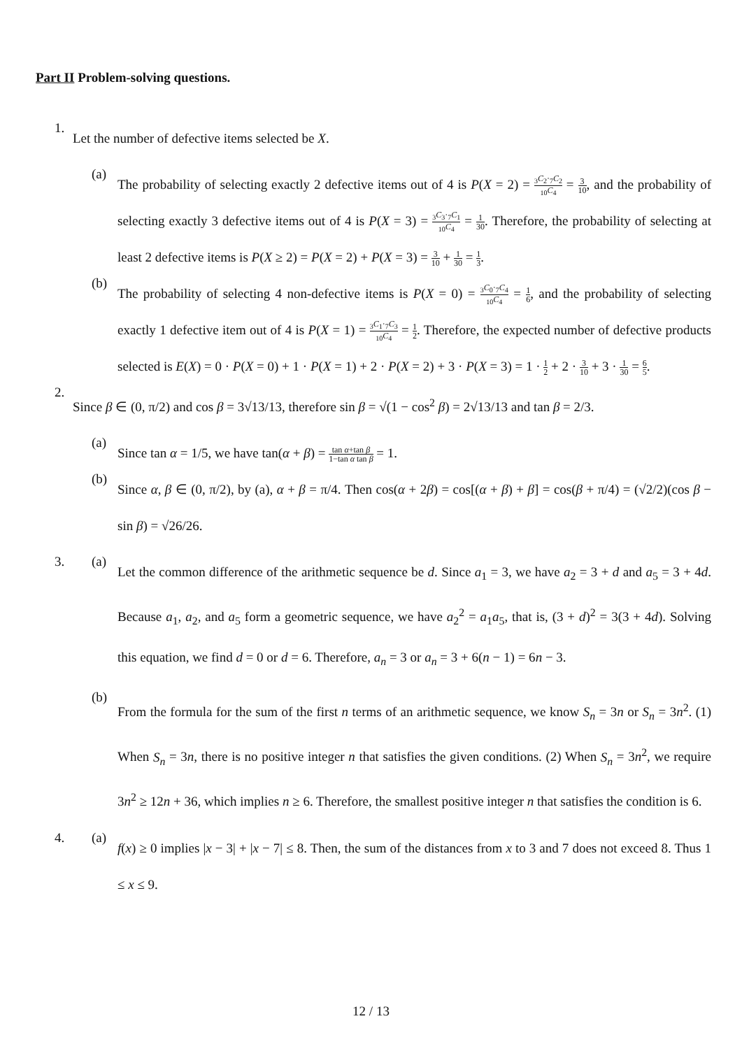Part II Problem-solving questions.
1.
Let the number of defective items selected be X.
(a)
The probability of selecting exactly 2 defective items out of 4 is P(X = 2) = <sub>3</sub>C<sub>2</sub>·<sub>7</sub>C<sub>2</sub><sub>10</sub>C<sub>4</sub> = 3 10, and the probability of selecting exactly 3 defective items out of 4 is P(X = 3) = <sub>3</sub>C<sub>3</sub>·<sub>7</sub>C<sub>1</sub><sub>10</sub>C<sub>4</sub> = 1 30. Therefore, the probability of selecting at least 2 defective items is P(X ≥ 2) = P(X = 2) + P(X = 3) = 3 10 + 1 30 = 1 3.
(b)
The probability of selecting 4 non-defective items is P(X = 0) = <sub>3</sub>C<sub>0</sub>·<sub>7</sub>C<sub>4</sub><sub>10</sub>C<sub>4</sub> = 1 6, and the probability of selecting exactly 1 defective item out of 4 is P(X = 1) = <sub>3</sub>C<sub>1</sub>·<sub>7</sub>C<sub>3</sub><sub>10</sub>C<sub>4</sub> = 1 2. Therefore, the expected number of defective products selected is E(X) = 0 · P(X = 0) + 1 · P(X = 1) + 2 · P(X = 2) + 3 · P(X = 3) = 1 · 1 2 + 2 · 3 10 + 3 · 1 30 = 6 5.
2.
Since β ∈ (0, π/2) and cos β = 3√13/13, therefore sin β = √(1 − cos<sup>2</sup> β) = 2√13/13 and tan β = 2/3.
(a)
Since tan α = 1/5, we have tan(α + β) = tan α+tan β 1−tan α tan β = 1.
(b)
Since α, β ∈ (0, π/2), by (a), α + β = π/4. Then cos(α + 2β) = cos[(α + β) + β] = cos(β + π/4) = (√2/2)(cos β − sin β) = √26/26.
3. (a)
Let the common difference of the arithmetic sequence be d. Since a<sub>1</sub> = 3, we have a<sub>2</sub> = 3 + d and a<sub>5</sub> = 3 + 4d. Because a<sub>1</sub>, a<sub>2</sub>, and a<sub>5</sub> form a geometric sequence, we have a<sub>2</sub><sup>2</sup> = a<sub>1</sub>a<sub>5</sub>, that is, (3 + d)<sup>2</sup> = 3(3 + 4d). Solving this equation, we find d = 0 or d = 6. Therefore, a<sub>n</sub> = 3 or a<sub>n</sub> = 3 + 6(n − 1) = 6n − 3.
(b)
From the formula for the sum of the first n terms of an arithmetic sequence, we know S<sub>n</sub> = 3n or S<sub>n</sub> = 3n<sup>2</sup>. (1) When S<sub>n</sub> = 3n, there is no positive integer n that satisfies the given conditions. (2) When S<sub>n</sub> = 3n<sup>2</sup>, we require 3n<sup>2</sup> ≥ 12n + 36, which implies n ≥ 6. Therefore, the smallest positive integer n that satisfies the condition is 6.
4. (a)
f(x) ≥ 0 implies |x − 3| + |x − 7| ≤ 8. Then, the sum of the distances from x to 3 and 7 does not exceed 8. Thus 1 ≤ x ≤ 9.
12 / 13